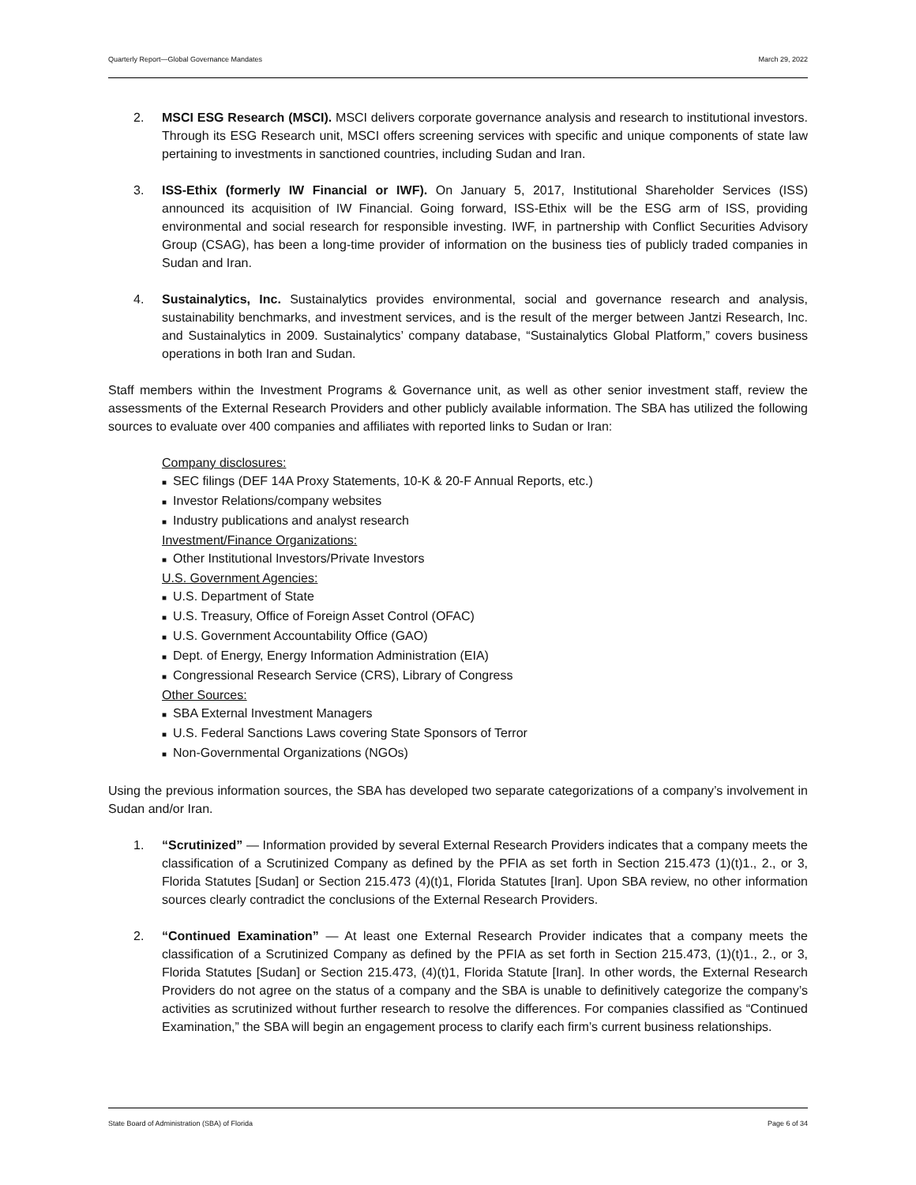Quarterly Report—Global Governance Mandates March 29, 2022
2. MSCI ESG Research (MSCI). MSCI delivers corporate governance analysis and research to institutional investors. Through its ESG Research unit, MSCI offers screening services with specific and unique components of state law pertaining to investments in sanctioned countries, including Sudan and Iran.
3. ISS-Ethix (formerly IW Financial or IWF). On January 5, 2017, Institutional Shareholder Services (ISS) announced its acquisition of IW Financial. Going forward, ISS-Ethix will be the ESG arm of ISS, providing environmental and social research for responsible investing. IWF, in partnership with Conflict Securities Advisory Group (CSAG), has been a long-time provider of information on the business ties of publicly traded companies in Sudan and Iran.
4. Sustainalytics, Inc. Sustainalytics provides environmental, social and governance research and analysis, sustainability benchmarks, and investment services, and is the result of the merger between Jantzi Research, Inc. and Sustainalytics in 2009. Sustainalytics’ company database, “Sustainalytics Global Platform,” covers business operations in both Iran and Sudan.
Staff members within the Investment Programs & Governance unit, as well as other senior investment staff, review the assessments of the External Research Providers and other publicly available information. The SBA has utilized the following sources to evaluate over 400 companies and affiliates with reported links to Sudan or Iran:
Company disclosures:
■ SEC filings (DEF 14A Proxy Statements, 10-K & 20-F Annual Reports, etc.)
■ Investor Relations/company websites
■ Industry publications and analyst research
Investment/Finance Organizations:
■ Other Institutional Investors/Private Investors
U.S. Government Agencies:
■ U.S. Department of State
■ U.S. Treasury, Office of Foreign Asset Control (OFAC)
■ U.S. Government Accountability Office (GAO)
■ Dept. of Energy, Energy Information Administration (EIA)
■ Congressional Research Service (CRS), Library of Congress
Other Sources:
■ SBA External Investment Managers
■ U.S. Federal Sanctions Laws covering State Sponsors of Terror
■ Non-Governmental Organizations (NGOs)
Using the previous information sources, the SBA has developed two separate categorizations of a company’s involvement in Sudan and/or Iran.
1. “Scrutinized” — Information provided by several External Research Providers indicates that a company meets the classification of a Scrutinized Company as defined by the PFIA as set forth in Section 215.473 (1)(t)1., 2., or 3, Florida Statutes [Sudan] or Section 215.473 (4)(t)1, Florida Statutes [Iran]. Upon SBA review, no other information sources clearly contradict the conclusions of the External Research Providers.
2. “Continued Examination” — At least one External Research Provider indicates that a company meets the classification of a Scrutinized Company as defined by the PFIA as set forth in Section 215.473, (1)(t)1., 2., or 3, Florida Statutes [Sudan] or Section 215.473, (4)(t)1, Florida Statute [Iran]. In other words, the External Research Providers do not agree on the status of a company and the SBA is unable to definitively categorize the company’s activities as scrutinized without further research to resolve the differences. For companies classified as “Continued Examination,” the SBA will begin an engagement process to clarify each firm’s current business relationships.
State Board of Administration (SBA) of Florida Page 6 of 34